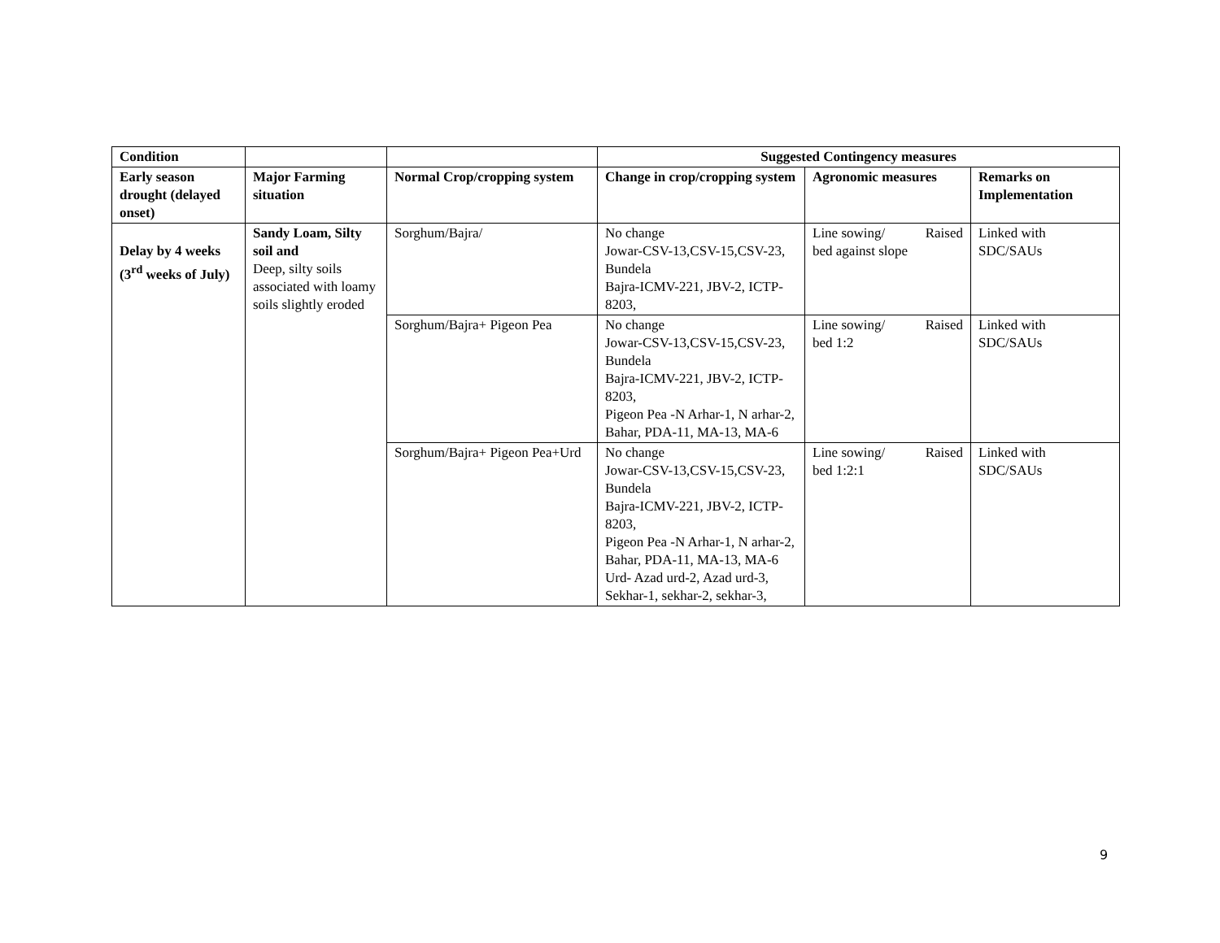| Condition | | | Suggested Contingency measures | | |
| --- | --- | --- | --- | --- | --- |
| Early season drought (delayed onset) | Major Farming situation | Normal Crop/cropping system | Change in crop/cropping system | Agronomic measures | Remarks on Implementation |
| Delay by 4 weeks (3<sup>rd</sup> weeks of July) | Sandy Loam, Silty soil and Deep, silty soils associated with loamy soils slightly eroded | Sorghum/Bajra/ | No change Jowar-CSV-13,CSV-15,CSV-23, Bundela Bajra-ICMV-221, JBV-2, ICTP-8203, | Line sowing/ Raised bed against slope | Linked with SDC/SAUs |
| | | Sorghum/Bajra+ Pigeon Pea | No change Jowar-CSV-13,CSV-15,CSV-23, Bundela Bajra-ICMV-221, JBV-2, ICTP-8203, Pigeon Pea -N Arhar-1, N arhar-2, Bahar, PDA-11, MA-13, MA-6 | Line sowing/ Raised bed 1:2 | Linked with SDC/SAUs |
| | | Sorghum/Bajra+ Pigeon Pea+Urd | No change Jowar-CSV-13,CSV-15,CSV-23, Bundela Bajra-ICMV-221, JBV-2, ICTP-8203, Pigeon Pea -N Arhar-1, N arhar-2, Bahar, PDA-11, MA-13, MA-6 Urd- Azad urd-2, Azad urd-3, Sekhar-1, sekhar-2, sekhar-3, | Line sowing/ Raised bed 1:2:1 | Linked with SDC/SAUs |
9